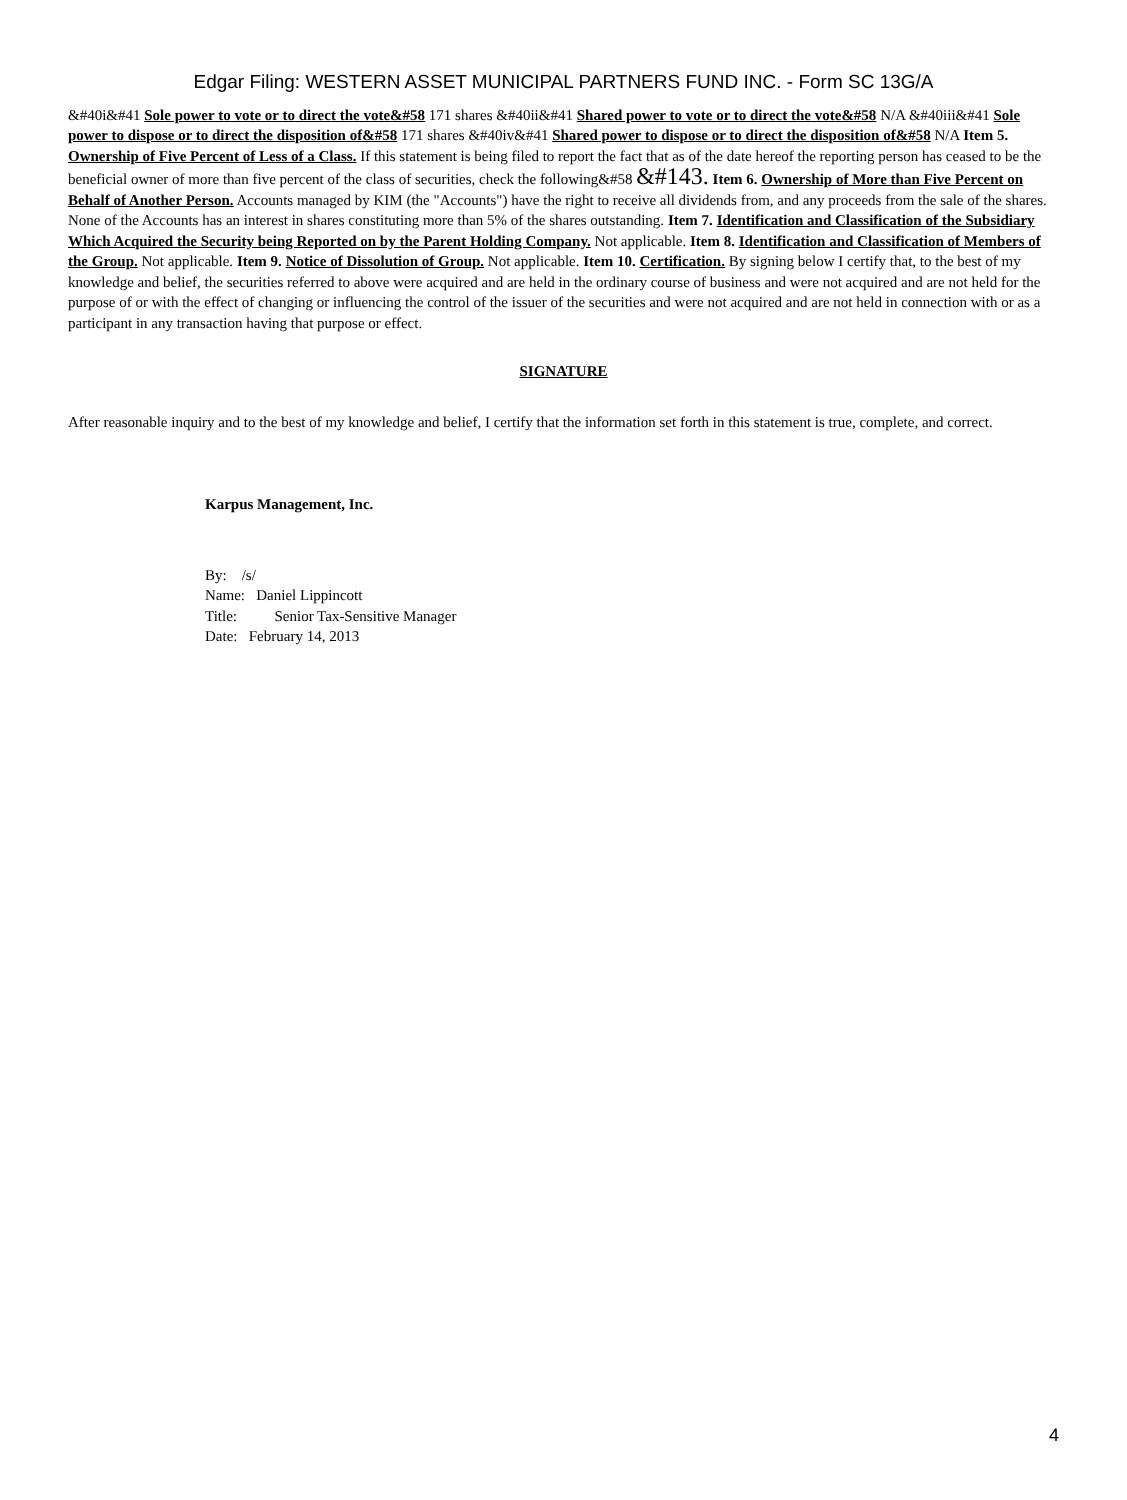Edgar Filing: WESTERN ASSET MUNICIPAL PARTNERS FUND INC. - Form SC 13G/A
&#40i&#41 Sole power to vote or to direct the vote&#58 171 shares &#40ii&#41 Shared power to vote or to direct the vote&#58 N/A &#40iii&#41 Sole power to dispose or to direct the disposition of&#58 171 shares &#40iv&#41 Shared power to dispose or to direct the disposition of&#58 N/A Item 5. Ownership of Five Percent of Less of a Class. If this statement is being filed to report the fact that as of the date hereof the reporting person has ceased to be the beneficial owner of more than five percent of the class of securities, check the following&#58 &#143. Item 6. Ownership of More than Five Percent on Behalf of Another Person. Accounts managed by KIM (the "Accounts") have the right to receive all dividends from, and any proceeds from the sale of the shares. None of the Accounts has an interest in shares constituting more than 5% of the shares outstanding. Item 7. Identification and Classification of the Subsidiary Which Acquired the Security being Reported on by the Parent Holding Company. Not applicable. Item 8. Identification and Classification of Members of the Group. Not applicable. Item 9. Notice of Dissolution of Group. Not applicable. Item 10. Certification. By signing below I certify that, to the best of my knowledge and belief, the securities referred to above were acquired and are held in the ordinary course of business and were not acquired and are not held for the purpose of or with the effect of changing or influencing the control of the issuer of the securities and were not acquired and are not held in connection with or as a participant in any transaction having that purpose or effect.
SIGNATURE
After reasonable inquiry and to the best of my knowledge and belief, I certify that the information set forth in this statement is true, complete, and correct.
Karpus Management, Inc.
By: /s/
Name: Daniel Lippincott
Title: Senior Tax-Sensitive Manager
Date: February 14, 2013
4